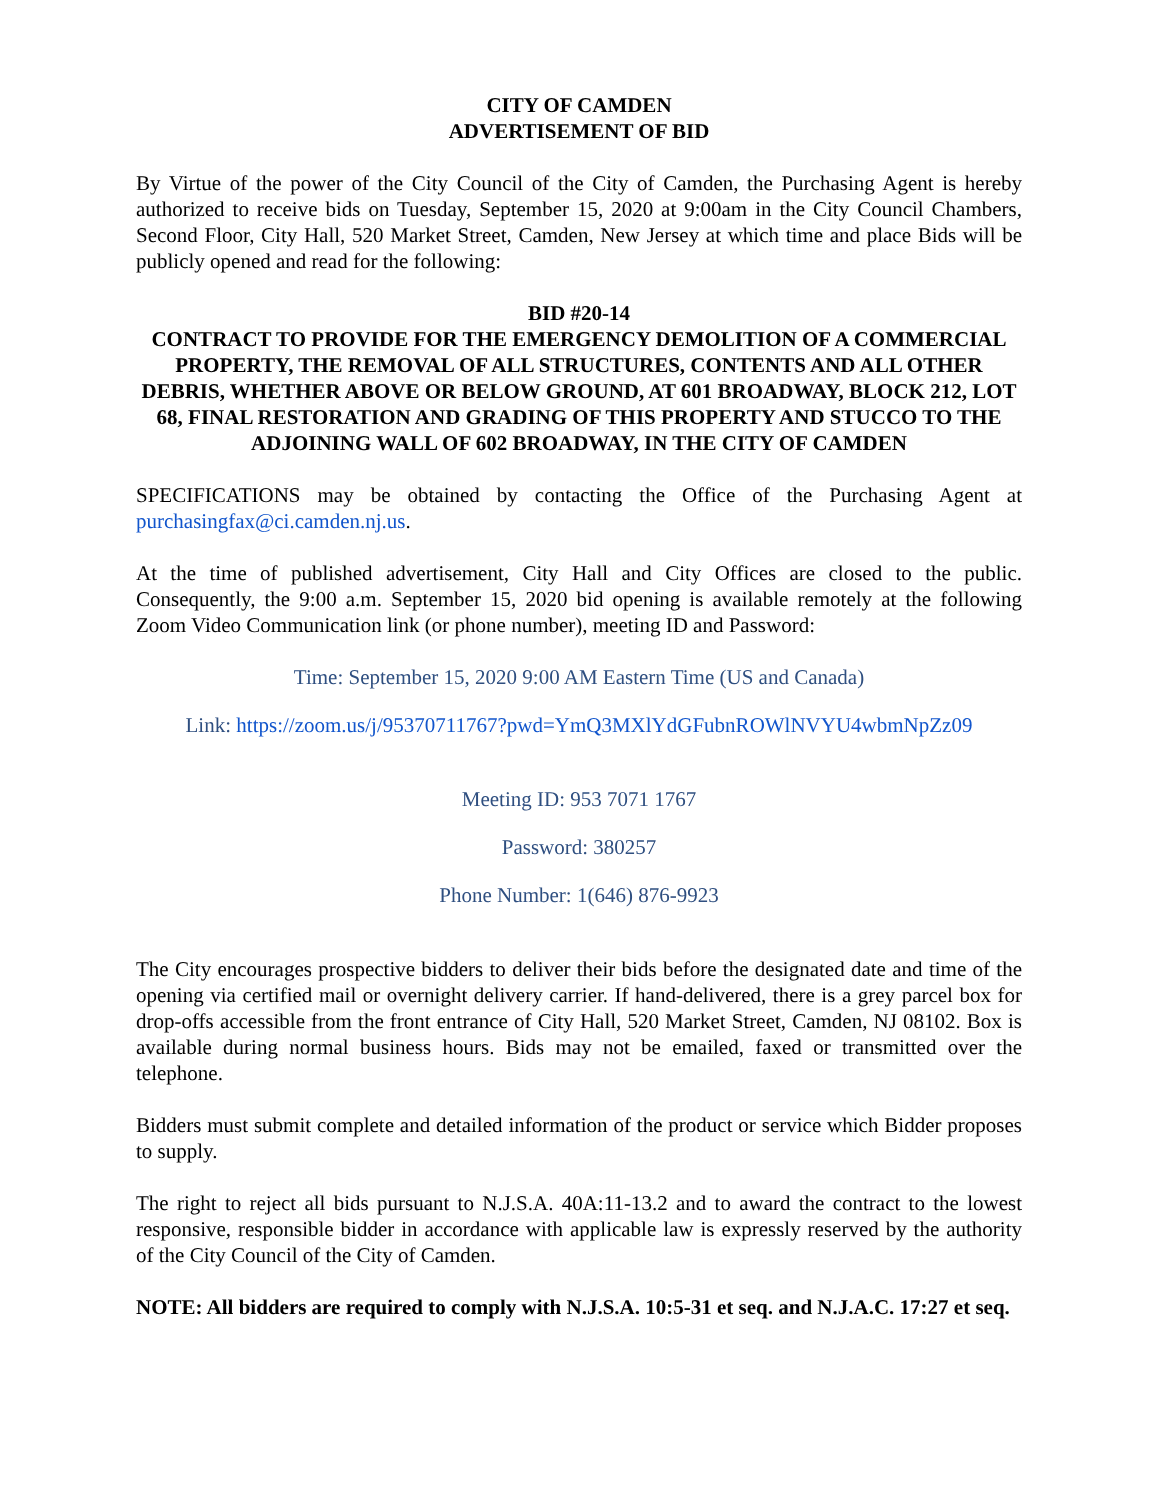CITY OF CAMDEN
ADVERTISEMENT OF BID
By Virtue of the power of the City Council of the City of Camden, the Purchasing Agent is hereby authorized to receive bids on Tuesday, September 15, 2020 at 9:00am in the City Council Chambers, Second Floor, City Hall, 520 Market Street, Camden, New Jersey at which time and place Bids will be publicly opened and read for the following:
BID #20-14
CONTRACT TO PROVIDE FOR THE EMERGENCY DEMOLITION OF A COMMERCIAL PROPERTY, THE REMOVAL OF ALL STRUCTURES, CONTENTS AND ALL OTHER DEBRIS, WHETHER ABOVE OR BELOW GROUND, AT 601 BROADWAY, BLOCK 212, LOT 68, FINAL RESTORATION AND GRADING OF THIS PROPERTY AND STUCCO TO THE ADJOINING WALL OF 602 BROADWAY, IN THE CITY OF CAMDEN
SPECIFICATIONS may be obtained by contacting the Office of the Purchasing Agent at purchasingfax@ci.camden.nj.us.
At the time of published advertisement, City Hall and City Offices are closed to the public. Consequently, the 9:00 a.m. September 15, 2020 bid opening is available remotely at the following Zoom Video Communication link (or phone number), meeting ID and Password:
Time: September 15, 2020 9:00 AM Eastern Time (US and Canada)
Link: https://zoom.us/j/95370711767?pwd=YmQ3MXlYdGFubnROWlNVYU4wbmNpZz09
Meeting ID: 953 7071 1767
Password: 380257
Phone Number: 1(646) 876-9923
The City encourages prospective bidders to deliver their bids before the designated date and time of the opening via certified mail or overnight delivery carrier. If hand-delivered, there is a grey parcel box for drop-offs accessible from the front entrance of City Hall, 520 Market Street, Camden, NJ 08102. Box is available during normal business hours. Bids may not be emailed, faxed or transmitted over the telephone.
Bidders must submit complete and detailed information of the product or service which Bidder proposes to supply.
The right to reject all bids pursuant to N.J.S.A. 40A:11-13.2 and to award the contract to the lowest responsive, responsible bidder in accordance with applicable law is expressly reserved by the authority of the City Council of the City of Camden.
NOTE: All bidders are required to comply with N.J.S.A. 10:5-31 et seq. and N.J.A.C. 17:27 et seq.